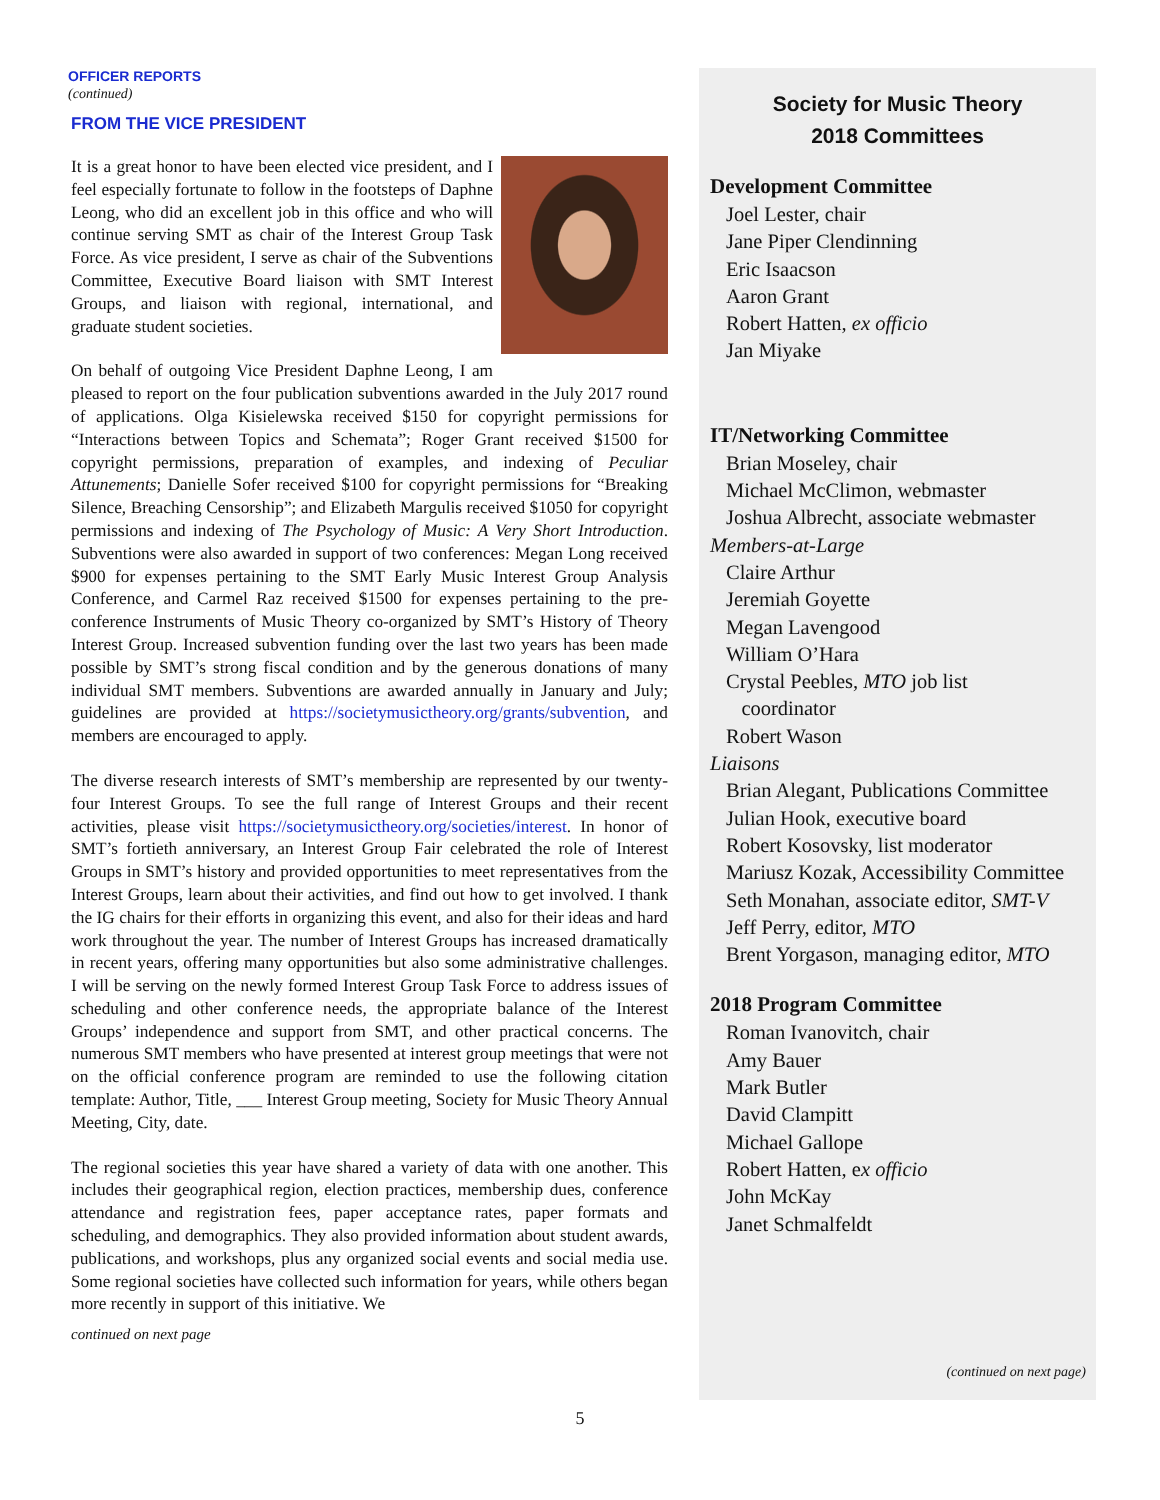OFFICER REPORTS
(continued)
FROM THE VICE PRESIDENT
It is a great honor to have been elected vice president, and I feel especially fortunate to follow in the footsteps of Daphne Leong, who did an excellent job in this office and who will continue serving SMT as chair of the Interest Group Task Force. As vice president, I serve as chair of the Subventions Committee, Executive Board liaison with SMT Interest Groups, and liaison with regional, international, and graduate student societies.
On behalf of outgoing Vice President Daphne Leong, I am pleased to report on the four publication subventions awarded in the July 2017 round of applications. Olga Kisielewska received $150 for copyright permissions for “Interactions between Topics and Schemata”; Roger Grant received $1500 for copyright permissions, preparation of examples, and indexing of Peculiar Attunements; Danielle Sofer received $100 for copyright permissions for “Breaking Silence, Breaching Censorship”; and Elizabeth Margulis received $1050 for copyright permissions and indexing of The Psychology of Music: A Very Short Introduction. Subventions were also awarded in support of two conferences: Megan Long received $900 for expenses pertaining to the SMT Early Music Interest Group Analysis Conference, and Carmel Raz received $1500 for expenses pertaining to the pre-conference Instruments of Music Theory co-organized by SMT’s History of Theory Interest Group. Increased subvention funding over the last two years has been made possible by SMT’s strong fiscal condition and by the generous donations of many individual SMT members. Subventions are awarded annually in January and July; guidelines are provided at https://societymusictheory.org/grants/subvention, and members are encouraged to apply.
The diverse research interests of SMT’s membership are represented by our twenty-four Interest Groups. To see the full range of Interest Groups and their recent activities, please visit https://societymusictheory.org/societies/interest. In honor of SMT’s fortieth anniversary, an Interest Group Fair celebrated the role of Interest Groups in SMT’s history and provided opportunities to meet representatives from the Interest Groups, learn about their activities, and find out how to get involved. I thank the IG chairs for their efforts in organizing this event, and also for their ideas and hard work throughout the year. The number of Interest Groups has increased dramatically in recent years, offering many opportunities but also some administrative challenges. I will be serving on the newly formed Interest Group Task Force to address issues of scheduling and other conference needs, the appropriate balance of the Interest Groups’ independence and support from SMT, and other practical concerns. The numerous SMT members who have presented at interest group meetings that were not on the official conference program are reminded to use the following citation template: Author, Title, ___ Interest Group meeting, Society for Music Theory Annual Meeting, City, date.
The regional societies this year have shared a variety of data with one another. This includes their geographical region, election practices, membership dues, conference attendance and registration fees, paper acceptance rates, paper formats and scheduling, and demographics. They also provided information about student awards, publications, and workshops, plus any organized social events and social media use. Some regional societies have collected such information for years, while others began more recently in support of this initiative. We
continued on next page
Society for Music Theory
2018 Committees
Development Committee
Joel Lester, chair
Jane Piper Clendinning
Eric Isaacson
Aaron Grant
Robert Hatten, ex officio
Jan Miyake
IT/Networking Committee
Brian Moseley, chair
Michael McClimon, webmaster
Joshua Albrecht, associate webmaster
Members-at-Large
Claire Arthur
Jeremiah Goyette
Megan Lavengood
William O’Hara
Crystal Peebles, MTO job list
coordinator
Robert Wason
Liaisons
Brian Alegant, Publications Committee
Julian Hook, executive board
Robert Kosovsky, list moderator
Mariusz Kozak, Accessibility Committee
Seth Monahan, associate editor, SMT-V
Jeff Perry, editor, MTO
Brent Yorgason, managing editor, MTO
2018 Program Committee
Roman Ivanovitch, chair
Amy Bauer
Mark Butler
David Clampitt
Michael Gallope
Robert Hatten, ex officio
John McKay
Janet Schmalfeldt
(continued on next page)
5